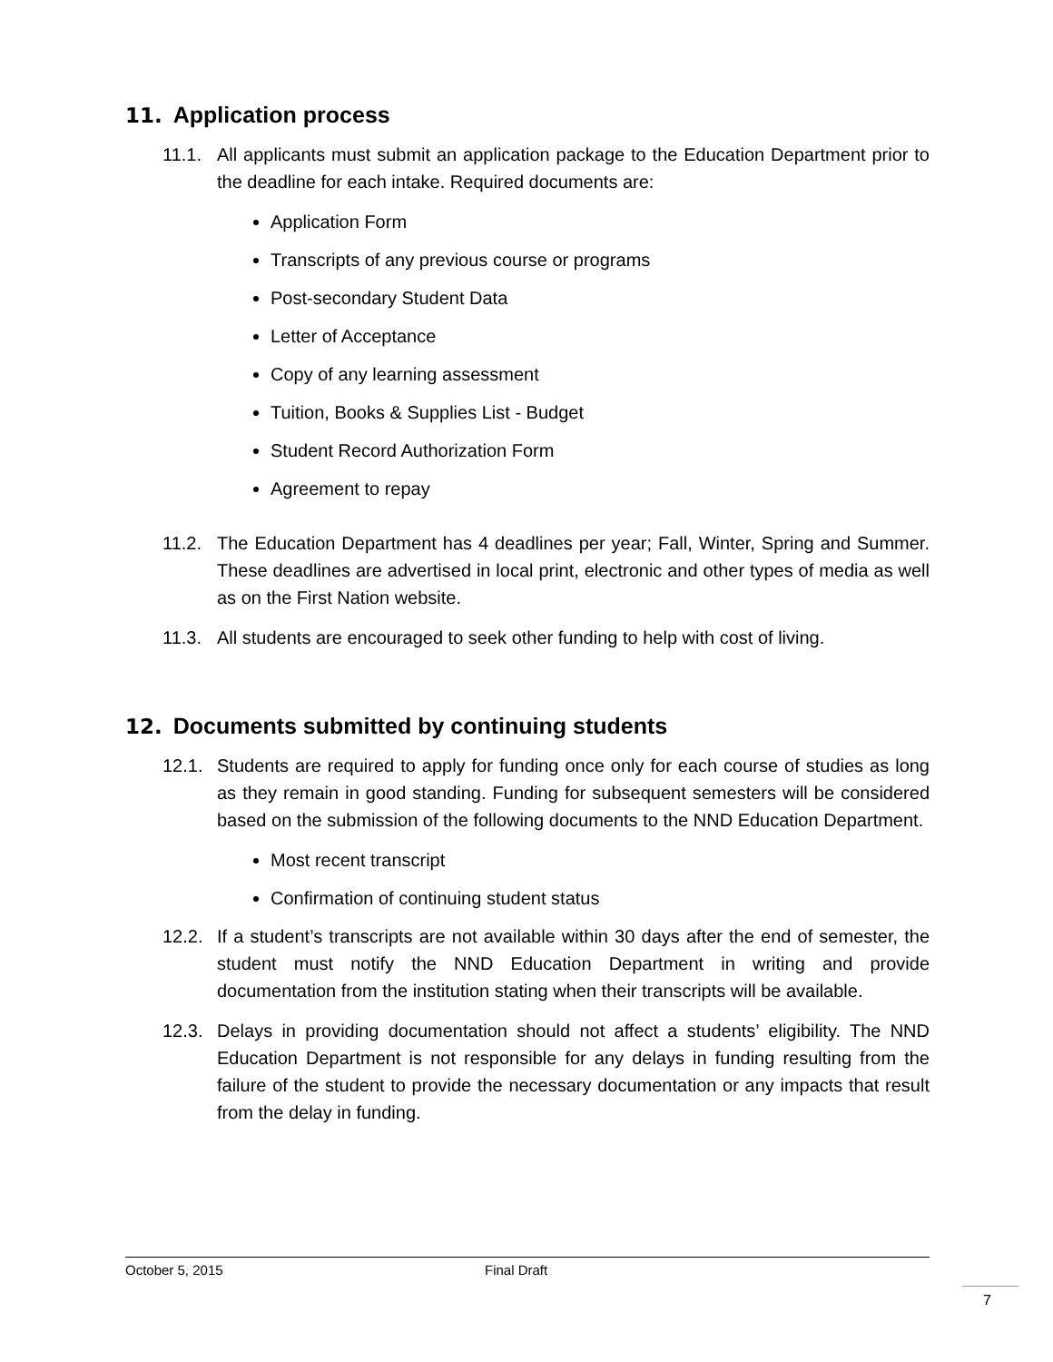11. Application process
11.1. All applicants must submit an application package to the Education Department prior to the deadline for each intake. Required documents are:
Application Form
Transcripts of any previous course or programs
Post-secondary Student Data
Letter of Acceptance
Copy of any learning assessment
Tuition, Books & Supplies List - Budget
Student Record Authorization Form
Agreement to repay
11.2. The Education Department has 4 deadlines per year; Fall, Winter, Spring and Summer. These deadlines are advertised in local print, electronic and other types of media as well as on the First Nation website.
11.3. All students are encouraged to seek other funding to help with cost of living.
12. Documents submitted by continuing students
12.1. Students are required to apply for funding once only for each course of studies as long as they remain in good standing. Funding for subsequent semesters will be considered based on the submission of the following documents to the NND Education Department.
Most recent transcript
Confirmation of continuing student status
12.2. If a student’s transcripts are not available within 30 days after the end of semester, the student must notify the NND Education Department in writing and provide documentation from the institution stating when their transcripts will be available.
12.3. Delays in providing documentation should not affect a students’ eligibility. The NND Education Department is not responsible for any delays in funding resulting from the failure of the student to provide the necessary documentation or any impacts that result from the delay in funding.
October 5, 2015 Final Draft
7